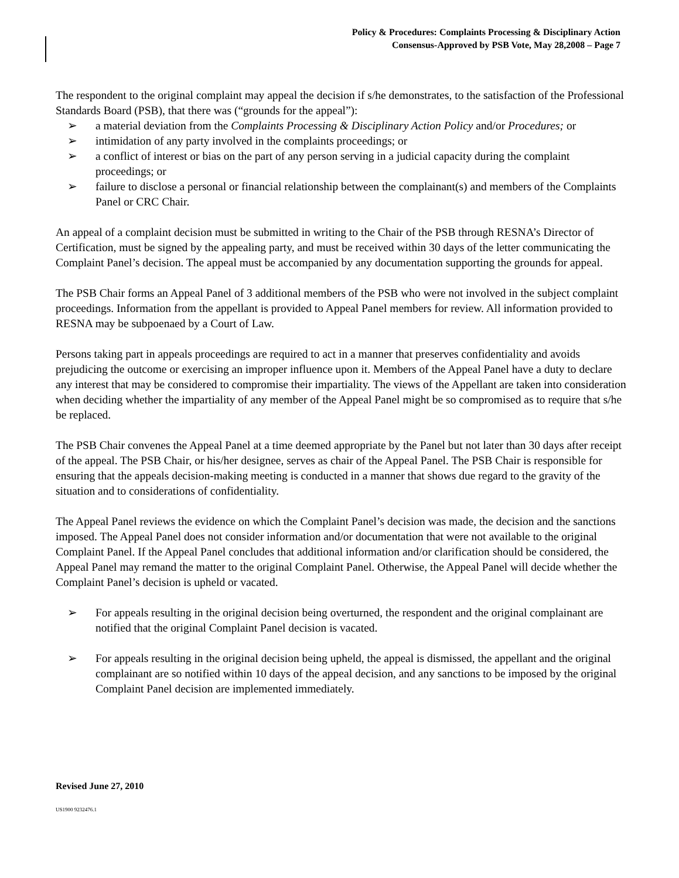Policy & Procedures: Complaints Processing & Disciplinary Action
Consensus-Approved by PSB Vote, May 28,2008 – Page 7
The respondent to the original complaint may appeal the decision if s/he demonstrates, to the satisfaction of the Professional Standards Board (PSB), that there was (“grounds for the appeal”):
➢ a material deviation from the Complaints Processing & Disciplinary Action Policy and/or Procedures; or
➢ intimidation of any party involved in the complaints proceedings; or
➢ a conflict of interest or bias on the part of any person serving in a judicial capacity during the complaint proceedings; or
➢ failure to disclose a personal or financial relationship between the complainant(s) and members of the Complaints Panel or CRC Chair.
An appeal of a complaint decision must be submitted in writing to the Chair of the PSB through RESNA’s Director of Certification, must be signed by the appealing party, and must be received within 30 days of the letter communicating the Complaint Panel’s decision. The appeal must be accompanied by any documentation supporting the grounds for appeal.
The PSB Chair forms an Appeal Panel of 3 additional members of the PSB who were not involved in the subject complaint proceedings. Information from the appellant is provided to Appeal Panel members for review. All information provided to RESNA may be subpoenaed by a Court of Law.
Persons taking part in appeals proceedings are required to act in a manner that preserves confidentiality and avoids prejudicing the outcome or exercising an improper influence upon it. Members of the Appeal Panel have a duty to declare any interest that may be considered to compromise their impartiality. The views of the Appellant are taken into consideration when deciding whether the impartiality of any member of the Appeal Panel might be so compromised as to require that s/he be replaced.
The PSB Chair convenes the Appeal Panel at a time deemed appropriate by the Panel but not later than 30 days after receipt of the appeal. The PSB Chair, or his/her designee, serves as chair of the Appeal Panel. The PSB Chair is responsible for ensuring that the appeals decision-making meeting is conducted in a manner that shows due regard to the gravity of the situation and to considerations of confidentiality.
The Appeal Panel reviews the evidence on which the Complaint Panel’s decision was made, the decision and the sanctions imposed. The Appeal Panel does not consider information and/or documentation that were not available to the original Complaint Panel. If the Appeal Panel concludes that additional information and/or clarification should be considered, the Appeal Panel may remand the matter to the original Complaint Panel. Otherwise, the Appeal Panel will decide whether the Complaint Panel’s decision is upheld or vacated.
➢ For appeals resulting in the original decision being overturned, the respondent and the original complainant are notified that the original Complaint Panel decision is vacated.
➢ For appeals resulting in the original decision being upheld, the appeal is dismissed, the appellant and the original complainant are so notified within 10 days of the appeal decision, and any sanctions to be imposed by the original Complaint Panel decision are implemented immediately.
Revised June 27, 2010
US1900 9232476.1